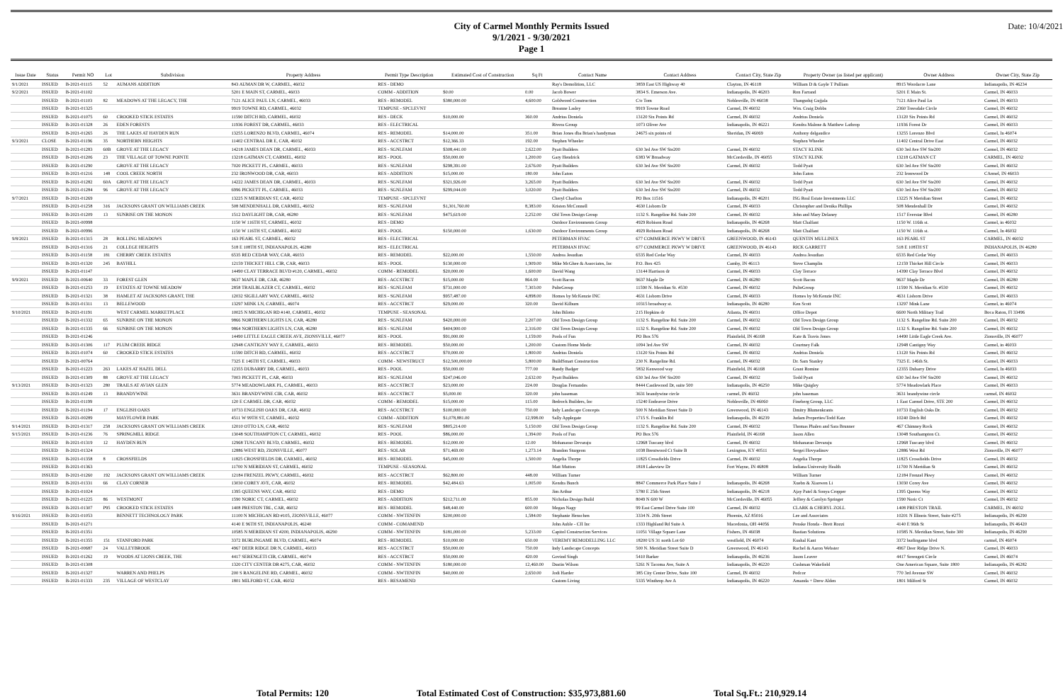City of Carmel Monthly Permits Issued
9/1/2021 - 9/30/2021
Page 1
Date: 10/4/2021
| Issue Date | Status | Permit NO | Lot | Subdivision | Property Address | Permit Type Description | Estimated Cost of Construction | Sq Ft | Contact Name | Contact Address | Contact City, State Zip | Property Owner (as listed per applicant) | Owner Address | Owner City, State Zip |
| --- | --- | --- | --- | --- | --- | --- | --- | --- | --- | --- | --- | --- | --- | --- |
| 9/1/2021 | ISSUED | B-2021-01115 | 52 | AUMANS ADDITION | 843 AUMAN DR W, CARMEL, 46032 | RES - DEMO | | | Ray's Demolition, LLC | 3859 East US Highway 40 | Clayton, IN 46118 | William D & Gayle T Pulliam | 8915 Woodacre Lane | Indianapolis, IN 46234 |
| 9/2/2021 | ISSUED | B-2021-01102 | | | 5201 E MAIN ST, CARMEL, 46033 | COMM - ADDITION | $0.00 | 0.00 | Jacob Bower | 3834 S. Emerson Ave. | Indianapolis, IN 46203 | Ron Farrand | 5201 E Main St. | Carmel, IN 46033 |
| | ISSUED | B-2021-01103 | 82 | MEADOWS AT THE LEGACY, THE | 7121 ALICE PAUL LN, CARMEL, 46033 | RES - REMODEL | $380,000.00 | 4,600.00 | Goldwood Construction | C/o Tom | Noblesville, IN 46038 | Thanguduj Gujjala | 7121 Alice Paul Ln | Carmel, IN 46033 |
| | ISSUED | B-2021-01325 | | | 9919 TOWNE RD, CARMEL, 46032 | TEMPUSE - SPCLEVNT | | | Breanne Lasley | 9919 Towne Road | Carmel, IN 46032 | Wm. Craig Dobbs | 2360 Treesdale Circle | Carmel, IN 46032 |
| | ISSUED | B-2021-01075 | 60 | CROOKED STICK ESTATES | 11590 DITCH RD, CARMEL, 46032 | RES - DECK | $10,000.00 | 360.00 | Andrius Doniela | 13120 Six Points Rd | Carmel, IN 46032 | Andrius Doniela | 13120 Six Points Rd | Carmel, IN 46032 |
| | ISSUED | B-2021-01328 | 26 | EDEN FORESTS | 11936 FOREST DR, CARMEL, 46033 | RES - ELECTRICAL | | | Rivera Group | 1073 Oliver Ave | Indianapolis, IN 46221 | Kendra Malone & Matthew Lathrop | 11936 Forest Dr | Carmel, IN 46033 |
| | ISSUED | B-2021-01265 | 26 | THE LAKES AT HAYDEN RUN | 13255 LORENZO BLVD, CARMEL, 46074 | RES - REMODEL | $14,000.00 | 351.00 | Brian Jones dba Brian's handyman | 24675 six points rd | Sheridan, IN 46069 | Anthony delgaudice | 13255 Lorenzo Blvd | Carmel, In 46074 |
| 9/3/2021 | CLOSE | B-2021-01196 | 35 | NORTHERN HEIGHTS | 11402 CENTRAL DR E, CAR, 46032 | RES - ACCSTRCT | $12,366.33 | 192.00 | Stephen Wheeler | | | Stephen Wheeler | 11402 Central Drive East | Carmel, IN 46032 |
| | ISSUED | B-2021-01283 | 60B | GROVE AT THE LEGACY | 14218 JAMES DEAN DR, CARMEL, 46033 | RES - SGNLFAM | $308,441.00 | 2,622.00 | Pyatt Builders | 630 3rd Ave SW Ste200 | Carmel, IN 46032 | STACY KLINK | 630 3rd Ave SW Ste200 | Carmel, IN 46032 |
| | ISSUED | B-2021-01206 | 23 | THE VILLAGE OF TOWNE POINTE | 13218 GATMAN CT, CARMEL, 46032 | RES - POOL | $50,000.00 | 1,200.00 | Gary Hendrick | 6383 W Broadway | McCordsville, IN 46055 | STACY KLINK | 13218 GATMAN CT | CARMEL, IN 46032 |
| | ISSUED | B-2021-01290 | | GROVE AT THE LEGACY | 7020 PICKETT PL, CARMEL, 46033 | RES - SGNLFAM | $298,391.00 | 2,676.00 | Pyatt Builders | 630 3rd Ave SW Ste200 | Carmel, IN 46032 | Todd Pyatt | 630 3rd Ave SW Ste200 | Carmel, IN 46032 |
| | ISSUED | B-2021-01216 | 148 | COOL CREEK NORTH | 232 IRONWOOD DR, CAR, 46033 | RES - ADDITION | $15,000.00 | 180.00 | John Eaton | | | John Eaton | 232 Ironwood Dr | CArmel, IN 46033 |
| | ISSUED | B-2021-01282 | 60A | GROVE AT THE LEGACY | 14222 JAMES DEAN DR, CARMEL, 46033 | RES - SGNLFAM | $321,926.00 | 3,265.00 | Pyatt Builders | 630 3rd Ave SW Ste200 | Carmel, IN 46032 | Todd Pyatt | 630 3rd Ave SW Ste200 | Carmel, IN 46032 |
| | ISSUED | B-2021-01284 | 96 | GROVE AT THE LEGACY | 6996 PICKETT PL, CARMEL, 46033 | RES - SGNLFAM | $299,044.00 | 3,020.00 | Pyatt Builders | 630 3rd Ave SW Ste200 | Carmel, IN 46032 | Todd Pyatt | 630 3rd Ave SW Ste200 | Carmel, IN 46032 |
| 9/7/2021 | ISSUED | B-2021-01269 | | | 13225 N MERIDIAN ST, CAR, 46032 | TEMPUSE - SPCLEVNT | | | Cheryl Charlton | PO Box 11516 | Indianapolis, IN 46201 | ISG Real Estate Investments LLC | 13225 N Meridian Street | Carmel, IN 46032 |
| | ISSUED | B-2021-01258 | 316 | JACKSONS GRANT ON WILLIAMS CREEK | 508 MENDENHALL DR, CARMEL, 46032 | RES - SGNLFAM | $1,301,760.00 | 8,383.00 | Kristen McConnell | 4630 Lisborn Dr | Carmel, IN 46033 | Christopher and Denika Phillips | 508 Mendenhall Dr | Carmel, IN 46032 |
| | ISSUED | B-2021-01209 | 13 | SUNRISE ON THE MONON | 1512 DAYLIGHT DR, CAR, 46280 | RES - SGNLFAM | $475,619.00 | 2,252.00 | Old Town Design Group | 1132 S. Rangeline Rd. Suite 200 | Carmel, IN 46032 | John and Mary Delaney | 1517 Everstar Blvd | Carmel, IN 46280 |
| | ISSUED | B-2021-00998 | | | 1150 W 116TH ST, CARMEL, 46032 | RES - DEMO | | | Outdoor Environments Group | 4929 Robison Road | Indianapolis, IN 46268 | Matt Chalfant | 1150 W. 116th st. | Carmel, in 46032 |
| | ISSUED | B-2021-00996 | | | 1150 W 116TH ST, CARMEL, 46032 | RES - POOL | $150,000.00 | 1,630.00 | Outdoor Environments Group | 4929 Robison Road | Indianapolis, IN 46268 | Matt Chalfant | 1150 W. 116th st. | Carmel, In 46032 |
| 9/8/2021 | ISSUED | B-2021-01315 | 28 | ROLLING MEADOWS | 163 PEARL ST, CARMEL, 46032 | RES - ELECTRICAL | | | PETERMAN HVAC | 677 COMMERCE PKWY W DRIVE | GREENWOOD, IN 46143 | QUENTIN MULLINEX | 163 PEARL ST | CARMEL, IN 46032 |
| | ISSUED | B-2021-01316 | 21 | COLLEGE HEIGHTS | 518 E 108TH ST, INDIANAPOLIS, 46280 | RES - ELECTRICAL | | | PETERMAN HVAC | 677 COMMERCE PKWY W DRIVE | GREENWOOD, IN 46143 | RICK GARRETT | 518 E 108TH ST | INDIANAPOLIS, IN 46280 |
| | ISSUED | B-2021-01158 | 181 | CHERRY CREEK ESTATES | 6535 RED CEDAR WAY, CAR, 46033 | RES - REMODEL | $22,000.00 | 1,550.00 | Andrea Jesudian | 6535 Red Cedar Way | Carmel, IN 46033 | Andrea Jesudian | 6535 Red Cedar Way | Carmel, IN 46033 |
| | ISSUED | B-2021-01320 | 245 | BAYHILL | 12159 THICKET HILL CIR, CAR, 46033 | RES - POOL | $130,000.00 | 1,909.00 | Mike McGhee & Associates, Inc | P.O. Box 425 | Camby, IN 46113 | Steve Champlin | 12159 Thicket Hill Circle | Carmel, IN 46033 |
| | ISSUED | B-2021-01147 | | | 14490 CLAY TERRACE BLVD #120, CARMEL, 46032 | COMM - REMODEL | $20,000.00 | 1,600.00 | David Wang | 13144 Harrison dr | Carmel, IN 46033 | Clay Terrace | 14390 Clay Terrace Blvd | Carmel, IN 46032 |
| 9/9/2021 | ISSUED | B-2021-00640 | 33 | FOREST GLEN | 9637 MAPLE DR, CAR, 46280 | RES - ACCSTRCT | $15,000.00 | 864.00 | Scott Bacon | 9637 Maple Dr | Carmel, IN 46280 | Scott Bacon | 9637 Maple Dr | Carmel, IN 46280 |
| | ISSUED | B-2021-01253 | 19 | ESTATES AT TOWNE MEADOW | 2858 TRAILBLAZER CT, CARMEL, 46032 | RES - SGNLFAM | $731,000.00 | 7,303.00 | PulteGroup | 11590 N. Meridian St. #530 | Carmel, IN 46032 | PulteGroup | 11590 N. Meridian St. #530 | Carmel, IN 46032 |
| | ISSUED | B-2021-01321 | 38 | HAMLET AT JACKSONS GRANT, THE | 12032 SIGILLARY WAY, CARMEL, 46032 | RES - SGNLFAM | $957,487.00 | 4,898.00 | Homes by McKenzie INC | 4631 Lisborn Drive | Carmel, IN 46033 | Homes by McKenzie INC | 4631 Lisborn Drive | Carmel, IN 46033 |
| | ISSUED | B-2021-01311 | 13 | BELLEWOOD | 13297 MINK LN, CARMEL, 46074 | RES - ACCSTRCT | $29,000.00 | 320.00 | David Kilburn | 10315 broadway st. | Indianapolis, IN 46280 | Ken Scott | 13297 Mink Lane | Carmel, in 46074 |
| 9/10/2021 | ISSUED | B-2021-01191 | | WEST CARMEL MARKETPLACE | 10025 N MICHIGAN RD #140, CARMEL, 46032 | TEMPUSE - SEASONAL | | | John Bilotto | 215 Hopkins dr | Atlanta, IN 46031 | Office Depot | 6600 North Military Trail | Boca Raton, Fl 33496 |
| | ISSUED | B-2021-01332 | 65 | SUNRISE ON THE MONON | 9866 NORTHERN LIGHTS LN, CAR, 46280 | RES - SGNLFAM | $420,000.00 | 2,207.00 | Old Town Design Group | 1132 S. Rangeline Rd. Suite 200 | Carmel, IN 46032 | Old Town Design Group | 1132 S. Rangeline Rd. Suite 200 | Carmel, IN 46032 |
| | ISSUED | B-2021-01335 | 66 | SUNRISE ON THE MONON | 9864 NORTHERN LIGHTS LN, CAR, 46280 | RES - SGNLFAM | $404,900.00 | 2,316.00 | Old Town Design Group | 1132 S. Rangeline Rd. Suite 200 | Carmel, IN 46032 | Old Town Design Group | 1132 S. Rangeline Rd. Suite 200 | Carmel, IN 46032 |
| | ISSUED | B-2021-01246 | | | 14490 LITTLE EAGLE CREEK AVE, ZIONSVILLE, 46077 | RES - POOL | $91,000.00 | 1,159.00 | Pools of Fun | PO Box 576 | Plainfield, IN 46168 | Kate & Travis Jones | 14490 Little Eagle Creek Ave. | Zionsville, IN 46077 |
| | ISSUED | B-2021-01306 | 117 | PLUM CREEK RIDGE | 12948 CANTIGNY WAY E, CARMEL, 46033 | RES - REMODEL | $50,000.00 | 1,200.00 | Custom Home Medic | 1094 3rd Ave SW | Carmel, IN 46032 | Courtney Falk | 12948 Cantigny Way | Carmel, in 46033 |
| | ISSUED | B-2021-01074 | 60 | CROOKED STICK ESTATES | 11590 DITCH RD, CARMEL, 46032 | RES - ACCSTRCT | $70,000.00 | 1,800.00 | Andrius Doniela | 13120 Six Points Rd | Carmel, IN 46032 | Andrius Doniela | 13120 Six Points Rd | Carmel, IN 46032 |
| | ISSUED | B-2021-00764 | | | 7325 E 146TH ST, CARMEL, 46033 | COMM - NEWSTRUCT | $12,500,000.00 | 5,800.00 | BuildSmart Construction | 230 N. Rangeline Rd. | Carmel, IN 46032 | Dr. Sam Stanley | 7325 E. 146th St. | Carmel, IN 46033 |
| | ISSUED | B-2021-01223 | 263 | LAKES AT HAZEL DELL | 12355 DUBARRY DR, CARMEL, 46033 | RES - POOL | $50,000.00 | 777.00 | Randy Badger | 5832 Kenwood way | Plainfield, IN 46168 | Grant Romine | 12355 Dubarry Drive | Carmel, In 46033 |
| | ISSUED | B-2021-01309 | 88 | GROVE AT THE LEGACY | 7003 PICKETT PL, CAR, 46033 | RES - SGNLFAM | $247,046.00 | 2,632.00 | Pyatt Builders | 630 3rd Ave SW Ste200 | Carmel, IN 46032 | Todd Pyatt | 630 3rd Ave SW Ste200 | Carmel, IN 46032 |
| 9/13/2021 | ISSUED | B-2021-01323 | 280 | TRAILS AT AVIAN GLEN | 5774 MEADOWLARK PL, CARMEL, 46033 | RES - ACCSTRCT | $23,000.00 | 224.00 | Douglas Fernandes | 8444 Castlewood Dr, suite 500 | Indianapolis, IN 46250 | Mike Quigley | 5774 Meadowlark Place | Carmel, IN 46033 |
| | ISSUED | B-2021-01249 | 13 | BRANDYWINE | 3631 BRANDYWINE CIR, CAR, 46032 | RES - ACCSTRCT | $5,000.00 | 320.00 | john baseman | 3631 brandywine circle | carmel, IN 46032 | john baseman | 3631 brandywine circle | carmel, IN 46032 |
| | ISSUED | B-2021-01199 | | | 120 E CARMEL DR, CAR, 46032 | COMM - REMODEL | $15,000.00 | 115.00 | Bedrock Builders, Inc | 15240 Endeavor Drive | Noblesville, IN 46060 | Fineberg Group, LLC | 1 East Carmel Drive, STE 200 | Carmel, IN 46032 |
| | ISSUED | B-2021-01194 | 17 | ENGLISH OAKS | 10733 ENGLISH OAKS DR, CAR, 46032 | RES - ACCSTRCT | $100,000.00 | 750.00 | Indy Landscape Concepts | 500 N Meridian Street Suite D | Greenwood, IN 46143 | Dmitry Blumenkrants | 10733 English Oaks Dr. | Carmel, IN 46032 |
| | ISSUED | B-2021-00289 | | MAYFLOWER PARK | 4511 W 99TH ST, CARMEL, 46032 | COMM - ADDITION | $1,078,881.00 | 12,998.00 | Sally Applegate | 1715 S. Franklin Rd | Indianapolis, IN 46239 | Judam Properties/Todd Katz | 10240 Ditch Rd | Carmel, IN 46032 |
| 9/14/2021 | ISSUED | B-2021-01317 | 258 | JACKSONS GRANT ON WILLIAMS CREEK | 12010 OTTO LN, CAR, 46032 | RES - SGNLFAM | $805,214.00 | 5,150.00 | Old Town Design Group | 1132 S. Rangeline Rd. Suite 200 | Carmel, IN 46032 | Thomas Phalen and Sara Brunner | 467 Chimney Rock | Carmel, IN 46032 |
| 9/15/2021 | ISSUED | B-2021-01236 | 76 | SPRINGMILL RIDGE | 13048 SOUTHAMPTON CT, CARMEL, 46032 | RES - POOL | $86,000.00 | 1,394.00 | Pools of Fun | PO Box 576 | Plainfield, IN 46168 | Jason Allen | 13048 Southampton Ct. | Carmel, IN 46032 |
| | ISSUED | B-2021-01319 | 12 | HAYDEN RUN | 12968 TUSCANY BLVD, CARMEL, 46032 | RES - REMODEL | $12,000.00 | 12.00 | Mohanarao Devaraju | 12968 Tuscany blvd | Carmel, IN 46032 | Mohanarao Devaraju | 12968 Tuscany blvd | Carmel, IN 46032 |
| | ISSUED | B-2021-01324 | | | 12886 WEST RD, ZIONSVILLE, 46077 | RES - SOLAR | $71,469.00 | 1,273.14 | Brandon Sturgeon | 1038 Brentwood Ct Suite B | Lexington, KY 40511 | Sergei Hovyadinov | 12886 West Rd | Zionsville, IN 46077 |
| | ISSUED | B-2021-01358 | 8 | CROSSFIELDS | 11825 CROSSFIELDS DR, CARMEL, 46032 | RES - REMODEL | $45,000.00 | 1,500.00 | Angelia Thorpe | 11825 Crossfields Drive | Carmel, IN 46032 | Angelia Thorpe | 11825 Crossfields Drive | Carmel, IN 46032 |
| | ISSUED | B-2021-01363 | | | 11700 N MERIDIAN ST, CARMEL, 46032 | TEMPUSE - SEASONAL | | | Matt Mutton | 1818 Lakeview Dr | Fort Wayne, IN 46808 | Indiana University Health | 11700 N Meridian St | Carmel, IN 46032 |
| | ISSUED | B-2021-01260 | 192 | JACKSONS GRANT ON WILLIAMS CREEK | 12184 FRENZEL PKWY, CARMEL, 46032 | RES - ACCSTRCT | $62,800.00 | 448.00 | William Turner | | | William Turner | 12184 Frenzel Pkwy | Carmel, IN 46032 |
| | ISSUED | B-2021-01331 | 66 | CLAY CORNER | 13030 COREY AVE, CAR, 46032 | RES - REMODEL | $42,484.63 | 1,005.00 | Kendra Bunch | 8847 Commerce Park Place Suite J | Indianapolis, IN 46268 | Xuebn & Xiaowen Li | 13030 Corey Ave | Carmel, IN 46032 |
| | ISSUED | B-2021-01024 | | | 1395 QUEENS WAY, CAR, 46032 | RES - DEMO | | | Jim Arthur | 5780 E 25th Street | Indianapolis, IN 46218 | Ajay Patel & Sonya Cropper | 1395 Queens Way | Carmel, IN 46032 |
| | ISSUED | B-2021-01225 | 86 | WESTMONT | 1590 NORIC CT, CARMEL, 46032 | RES - ADDITION | $212,711.00 | 855.00 | Nicholas Design Build | 8049 N 600 W | McCordsville, IN 46055 | Jeffrey & Carolyn Springer | 1590 Noric Ct | Carmel, IN 46032 |
| | ISSUED | B-2021-01307 | P95 | CROOKED STICK ESTATES | 1408 PRESTON TRL, CAR, 46032 | RES - REMODEL | $48,440.00 | 600.00 | Megan Nagy | 99 East Carmel Drive Suite 100 | Carmel, IN 46032 | CLARK & CHERYL ZOLL | 1408 PRESTON TRAIL | CARMEL, IN 46032 |
| 9/16/2021 | ISSUED | B-2021-01053 | | BENNETT TECHNOLOGY PARK | 11100 N MICHIGAN RD #105, ZIONSVILLE, 46077 | COMM - NWTENFIN | $200,000.00 | 1,584.00 | Stephanie Henschen | 3334 N. 20th Street | Phoenix, AZ 85016 | Lee and Associates | 10201 N Illinois Street, Suite #275 | Indianapolis, IN 46290 |
| | ISSUED | B-2021-01271 | | | 4140 E 96TH ST, INDIANAPOLIS, 46240 | COMM - COMAMEND | | | John Auble - CJI Inc | 1333 Highland Rd Suite A | Macedonia, OH 44056 | Penske Honda - Brett Rozzi | 4140 E 96th St | Indianapolis, IN 46420 |
| | ISSUED | B-2021-01351 | | | 10585 N MERIDIAN ST #200, INDIANAPOLIS, 46290 | COMM - NWTENFIN | $181,000.00 | 5,233.00 | Capitol Construction Services | 11051 Village Square Lane | Fishers, IN 46038 | Bastian Solutions | 10585 N. Meridian Street, Suite 300 | Indianapolis, IN 46290 |
| | ISSUED | B-2021-01355 | 151 | STANFORD PARK | 3372 BURLINGAME BLVD, CARMEL, 46074 | RES - REMODEL | $10,000.00 | 650.00 | VEREMY REMODELLING LLC | 18200 US 31 north Lot 60 | westfield, IN 46074 | Kushal Kant | 3372 burlingame blvd | carmel, IN 46074 |
| | ISSUED | B-2021-00687 | 24 | VALLEYBROOK | 4967 DEER RIDGE DR N, CARMEL, 46033 | RES - ACCSTRCT | $50,000.00 | 750.00 | Indy Landscape Concepts | 500 N. Meridian Street Suite D | Greenwood, IN 46143 | Rachel & Aaron Webster | 4967 Deer Ridge Drive N. | Carmel, IN 46033 |
| | ISSUED | B-2021-01262 | 19 | WOODS AT LIONS CREEK, THE | 4417 SERENGETI CIR, CARMEL, 46074 | RES - ACCSTRCT | $50,000.00 | 420.00 | Govind Singh | 5410 Barker | Indianapolis, IN 46236 | Jason Leaver | 4417 Serengeti Circle | Carmel, IN 46074 |
| | ISSUED | B-2021-01308 | | | 1320 CITY CENTER DR #275, CAR, 46032 | COMM - NWTENFIN | $180,000.00 | 12,460.00 | Dustin Wilson | 5261 N Tacoma Ave, Suite A | Indianapolis, IN 46220 | Cushman Wakefield | One American Square, Suite 1800 | Indianapolis, IN 46282 |
| | ISSUED | B-2021-01327 | | WARREN AND PHELPS | 200 S RANGELINE RD, CARMEL, 46032 | COMM - NWTENFIN | $40,000.00 | 2,650.00 | Jodi Harder | 385 City Center Drive, Suite 100 | Carmel, IN 46032 | Pedcor | 770 3rd Avenue SW | Carmel, IN 46032 |
| | ISSUED | B-2021-01333 | 235 | VILLAGE OF WESTCLAY | 1801 MILFORD ST, CAR, 46032 | RES - RESAMEND | | | Custom Living | 5335 Winthrop Ave A | Indianapolis, IN 46220 | Amanda + Drew Alden | 1801 Milford St | Carmel, IN 46032 |
Total Permits: 120 Total Estimated Cost of Construction: $35,973,881.60 Total Sq.Ft.: 210,929.14